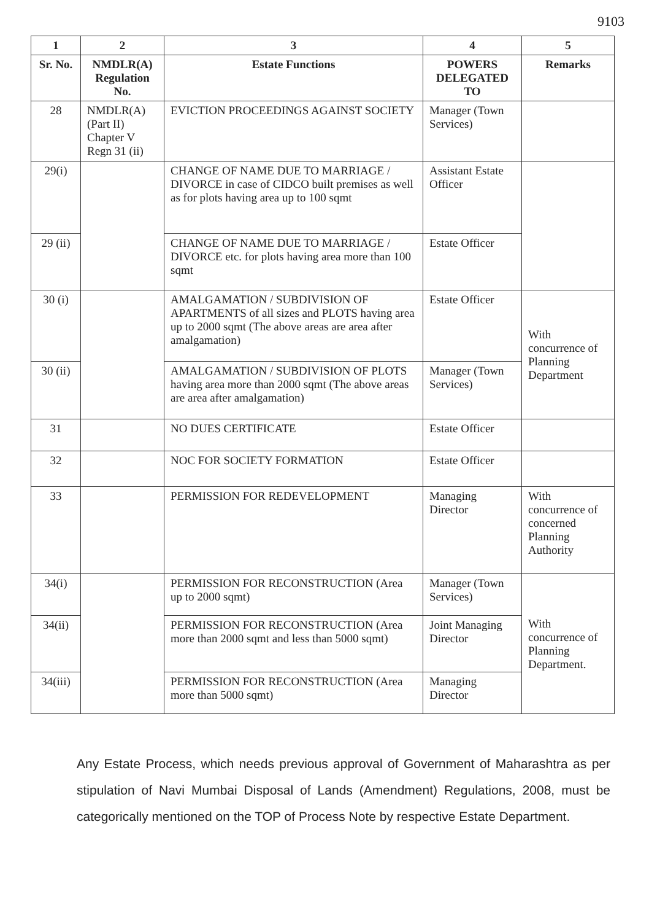9103
| 1 | 2 | 3 | 4 | 5 |
| --- | --- | --- | --- | --- |
| Sr. No. | NMDLR(A) Regulation No. | Estate Functions | POWERS DELEGATED TO | Remarks |
| 28 | NMDLR(A) (Part II) Chapter V Regn 31 (ii) | EVICTION PROCEEDINGS AGAINST SOCIETY | Manager (Town Services) | |
| 29(i) | | CHANGE OF NAME DUE TO MARRIAGE / DIVORCE in case of CIDCO built premises as well as for plots having area up to 100 sqmt | Assistant Estate Officer | |
| 29 (ii) | | CHANGE OF NAME DUE TO MARRIAGE / DIVORCE etc. for plots having area more than 100 sqmt | Estate Officer | |
| 30 (i) | | AMALGAMATION / SUBDIVISION OF APARTMENTS of all sizes and PLOTS having area up to 2000 sqmt (The above areas are area after amalgamation) | Estate Officer | With concurrence of Planning Department |
| 30 (ii) | | AMALGAMATION / SUBDIVISION OF PLOTS having area more than 2000 sqmt (The above areas are area after amalgamation) | Manager (Town Services) | |
| 31 | | NO DUES CERTIFICATE | Estate Officer | |
| 32 | | NOC FOR SOCIETY FORMATION | Estate Officer | |
| 33 | | PERMISSION FOR REDEVELOPMENT | Managing Director | With concurrence of concerned Planning Authority |
| 34(i) | | PERMISSION FOR RECONSTRUCTION (Area up to 2000 sqmt) | Manager (Town Services) | With concurrence of Planning Department. |
| 34(ii) | | PERMISSION FOR RECONSTRUCTION (Area more than 2000 sqmt and less than 5000 sqmt) | Joint Managing Director | |
| 34(iii) | | PERMISSION FOR RECONSTRUCTION (Area more than 5000 sqmt) | Managing Director | |
Any Estate Process, which needs previous approval of Government of Maharashtra as per stipulation of Navi Mumbai Disposal of Lands (Amendment) Regulations, 2008, must be categorically mentioned on the TOP of Process Note by respective Estate Department.